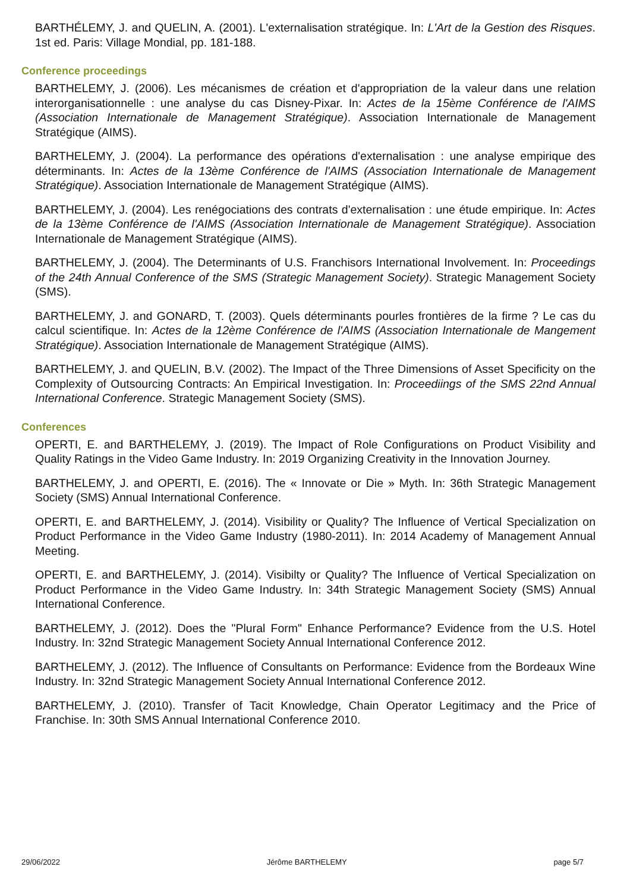BARTHÉLEMY, J. and QUELIN, A. (2001). L'externalisation stratégique. In: L'Art de la Gestion des Risques. 1st ed. Paris: Village Mondial, pp. 181-188.
Conference proceedings
BARTHELEMY, J. (2006). Les mécanismes de création et d'appropriation de la valeur dans une relation interorganisationnelle : une analyse du cas Disney-Pixar. In: Actes de la 15ème Conférence de l'AIMS (Association Internationale de Management Stratégique). Association Internationale de Management Stratégique (AIMS).
BARTHELEMY, J. (2004). La performance des opérations d'externalisation : une analyse empirique des déterminants. In: Actes de la 13ème Conférence de l'AIMS (Association Internationale de Management Stratégique). Association Internationale de Management Stratégique (AIMS).
BARTHELEMY, J. (2004). Les renégociations des contrats d'externalisation : une étude empirique. In: Actes de la 13ème Conférence de l'AIMS (Association Internationale de Management Stratégique). Association Internationale de Management Stratégique (AIMS).
BARTHELEMY, J. (2004). The Determinants of U.S. Franchisors International Involvement. In: Proceedings of the 24th Annual Conference of the SMS (Strategic Management Society). Strategic Management Society (SMS).
BARTHELEMY, J. and GONARD, T. (2003). Quels déterminants pourles frontières de la firme ? Le cas du calcul scientifique. In: Actes de la 12ème Conférence de l'AIMS (Association Internationale de Mangement Stratégique). Association Internationale de Management Stratégique (AIMS).
BARTHELEMY, J. and QUELIN, B.V. (2002). The Impact of the Three Dimensions of Asset Specificity on the Complexity of Outsourcing Contracts: An Empirical Investigation. In: Proceediings of the SMS 22nd Annual International Conference. Strategic Management Society (SMS).
Conferences
OPERTI, E. and BARTHELEMY, J. (2019). The Impact of Role Configurations on Product Visibility and Quality Ratings in the Video Game Industry. In: 2019 Organizing Creativity in the Innovation Journey.
BARTHELEMY, J. and OPERTI, E. (2016). The « Innovate or Die » Myth. In: 36th Strategic Management Society (SMS) Annual International Conference.
OPERTI, E. and BARTHELEMY, J. (2014). Visibility or Quality? The Influence of Vertical Specialization on Product Performance in the Video Game Industry (1980-2011). In: 2014 Academy of Management Annual Meeting.
OPERTI, E. and BARTHELEMY, J. (2014). Visibilty or Quality? The Influence of Vertical Specialization on Product Performance in the Video Game Industry. In: 34th Strategic Management Society (SMS) Annual International Conference.
BARTHELEMY, J. (2012). Does the "Plural Form" Enhance Performance? Evidence from the U.S. Hotel Industry. In: 32nd Strategic Management Society Annual International Conference 2012.
BARTHELEMY, J. (2012). The Influence of Consultants on Performance: Evidence from the Bordeaux Wine Industry. In: 32nd Strategic Management Society Annual International Conference 2012.
BARTHELEMY, J. (2010). Transfer of Tacit Knowledge, Chain Operator Legitimacy and the Price of Franchise. In: 30th SMS Annual International Conference 2010.
29/06/2022 Jérôme BARTHELEMY page 5/7